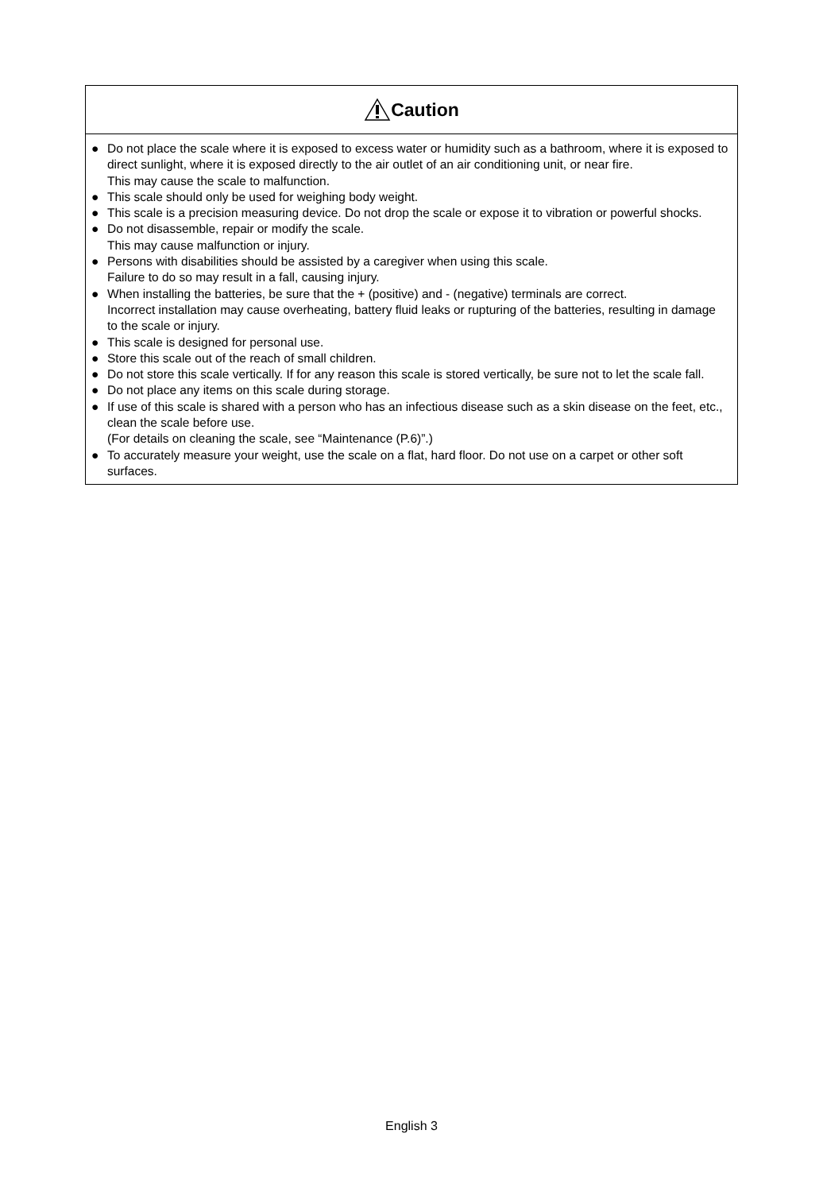Caution
● Do not place the scale where it is exposed to excess water or humidity such as a bathroom, where it is exposed to direct sunlight, where it is exposed directly to the air outlet of an air conditioning unit, or near fire.
This may cause the scale to malfunction.
● This scale should only be used for weighing body weight.
● This scale is a precision measuring device. Do not drop the scale or expose it to vibration or powerful shocks.
● Do not disassemble, repair or modify the scale.
This may cause malfunction or injury.
● Persons with disabilities should be assisted by a caregiver when using this scale.
Failure to do so may result in a fall, causing injury.
● When installing the batteries, be sure that the + (positive) and - (negative) terminals are correct.
Incorrect installation may cause overheating, battery fluid leaks or rupturing of the batteries, resulting in damage to the scale or injury.
● This scale is designed for personal use.
● Store this scale out of the reach of small children.
● Do not store this scale vertically. If for any reason this scale is stored vertically, be sure not to let the scale fall.
● Do not place any items on this scale during storage.
● If use of this scale is shared with a person who has an infectious disease such as a skin disease on the feet, etc., clean the scale before use.
(For details on cleaning the scale, see “Maintenance (P.6)”.)
● To accurately measure your weight, use the scale on a flat, hard floor. Do not use on a carpet or other soft surfaces.
English 3